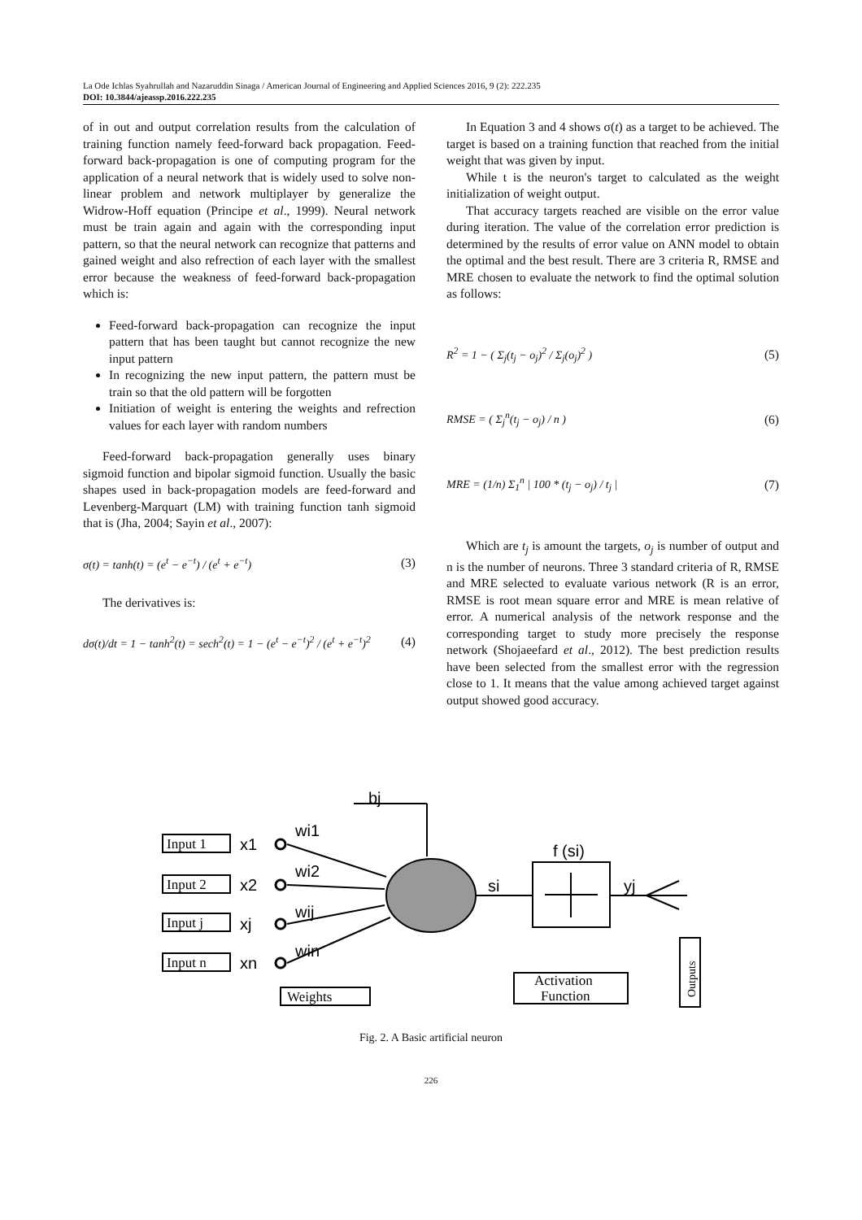La Ode Ichlas Syahrullah and Nazaruddin Sinaga / American Journal of Engineering and Applied Sciences 2016, 9 (2): 222.235
DOI: 10.3844/ajeassp.2016.222.235
of in out and output correlation results from the calculation of training function namely feed-forward back propagation. Feed-forward back-propagation is one of computing program for the application of a neural network that is widely used to solve non-linear problem and network multiplayer by generalize the Widrow-Hoff equation (Principe et al., 1999). Neural network must be train again and again with the corresponding input pattern, so that the neural network can recognize that patterns and gained weight and also refrection of each layer with the smallest error because the weakness of feed-forward back-propagation which is:
Feed-forward back-propagation can recognize the input pattern that has been taught but cannot recognize the new input pattern
In recognizing the new input pattern, the pattern must be train so that the old pattern will be forgotten
Initiation of weight is entering the weights and refrection values for each layer with random numbers
Feed-forward back-propagation generally uses binary sigmoid function and bipolar sigmoid function. Usually the basic shapes used in back-propagation models are feed-forward and Levenberg-Marquart (LM) with training function tanh sigmoid that is (Jha, 2004; Sayin et al., 2007):
σ(t) = tanh(t) = (e<sup>t</sup> − e<sup>−t</sup>) / (e<sup>t</sup> + e<sup>−t</sup>) (3)
The derivatives is:
dσ(t)/dt = 1 − tanh<sup>2</sup>(t) = sech<sup>2</sup>(t) = 1 − (e<sup>t</sup> − e<sup>−t</sup>)<sup>2</sup> / (e<sup>t</sup> + e<sup>−t</sup>)<sup>2</sup> (4)
In Equation 3 and 4 shows σ(t) as a target to be achieved. The target is based on a training function that reached from the initial weight that was given by input.
While t is the neuron's target to calculated as the weight initialization of weight output.
That accuracy targets reached are visible on the error value during iteration. The value of the correlation error prediction is determined by the results of error value on ANN model to obtain the optimal and the best result. There are 3 criteria R, RMSE and MRE chosen to evaluate the network to find the optimal solution as follows:
R<sup>2</sup> = 1 − ( Σ<sub>j</sub>(t<sub>j</sub> − o<sub>j</sub>)<sup>2</sup> / Σ<sub>j</sub>(o<sub>j</sub>)<sup>2</sup> ) (5)
RMSE = ( Σ<sub>j</sub><sup>n</sup>(t<sub>j</sub> − o<sub>j</sub>) / n ) (6)
MRE = (1/n) Σ<sub>1</sub><sup>n</sup> | 100 * (t<sub>j</sub> − o<sub>j</sub>) / t<sub>j</sub> | (7)
Which are t<sub>j</sub> is amount the targets, o<sub>j</sub> is number of output and n is the number of neurons. Three 3 standard criteria of R, RMSE and MRE selected to evaluate various network (R is an error, RMSE is root mean square error and MRE is mean relative of error. A numerical analysis of the network response and the corresponding target to study more precisely the response network (Shojaeefard et al., 2012). The best prediction results have been selected from the smallest error with the regression close to 1. It means that the value among achieved target against output showed good accuracy.
Input 1
Input 2
Input j
Input n
Weights
Activation
Function
Outputs
x1
x2
xj
xn
wi1
wi2
wij
win
bj
f (si)
si
yj
Fig. 2. A Basic artificial neuron
226